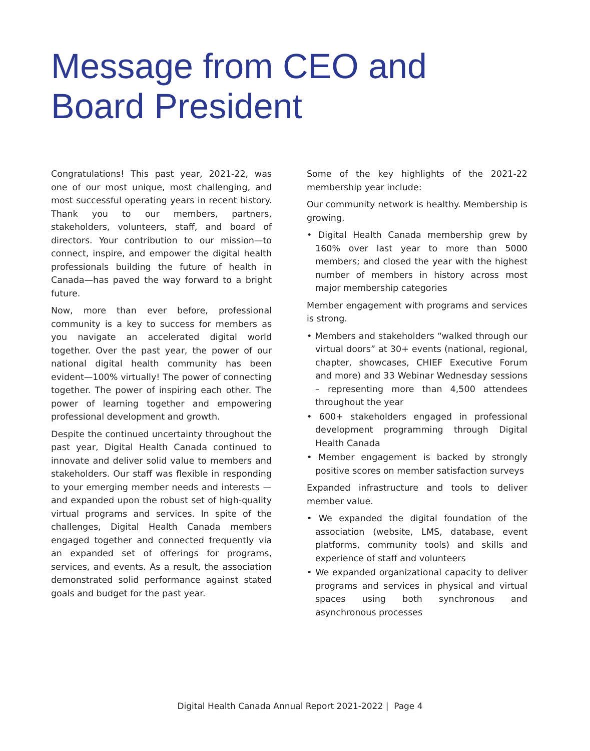Message from CEO and
Board President
Congratulations! This past year, 2021-22, was one of our most unique, most challenging, and most successful operating years in recent history. Thank you to our members, partners, stakeholders, volunteers, staff, and board of directors. Your contribution to our mission—to connect, inspire, and empower the digital health professionals building the future of health in Canada—has paved the way forward to a bright future.
Now, more than ever before, professional community is a key to success for members as you navigate an accelerated digital world together. Over the past year, the power of our national digital health community has been evident—100% virtually! The power of connecting together. The power of inspiring each other. The power of learning together and empowering professional development and growth.
Despite the continued uncertainty throughout the past year, Digital Health Canada continued to innovate and deliver solid value to members and stakeholders. Our staff was flexible in responding to your emerging member needs and interests —and expanded upon the robust set of high-quality virtual programs and services. In spite of the challenges, Digital Health Canada members engaged together and connected frequently via an expanded set of offerings for programs, services, and events. As a result, the association demonstrated solid performance against stated goals and budget for the past year.
Some of the key highlights of the 2021-22 membership year include:
Our community network is healthy. Membership is growing.
• Digital Health Canada membership grew by 160% over last year to more than 5000 members; and closed the year with the highest number of members in history across most major membership categories
Member engagement with programs and services is strong.
• Members and stakeholders “walked through our virtual doors” at 30+ events (national, regional, chapter, showcases, CHIEF Executive Forum and more) and 33 Webinar Wednesday sessions – representing more than 4,500 attendees throughout the year
• 600+ stakeholders engaged in professional development programming through Digital Health Canada
• Member engagement is backed by strongly positive scores on member satisfaction surveys
Expanded infrastructure and tools to deliver member value.
• We expanded the digital foundation of the association (website, LMS, database, event platforms, community tools) and skills and experience of staff and volunteers
• We expanded organizational capacity to deliver programs and services in physical and virtual spaces using both synchronous and asynchronous processes
Digital Health Canada Annual Report 2021-2022 | Page 4